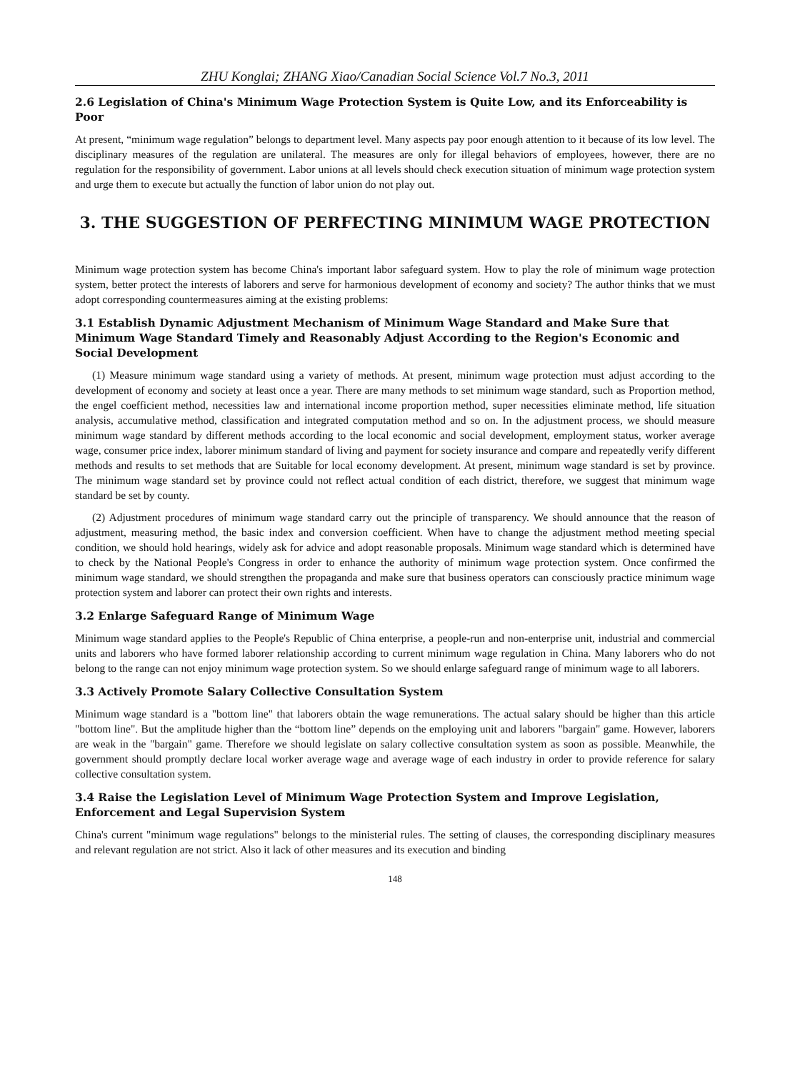ZHU Konglai; ZHANG Xiao/Canadian Social Science Vol.7 No.3, 2011
2.6 Legislation of China's Minimum Wage Protection System is Quite Low, and its Enforceability is Poor
At present, “minimum wage regulation” belongs to department level. Many aspects pay poor enough attention to it because of its low level. The disciplinary measures of the regulation are unilateral. The measures are only for illegal behaviors of employees, however, there are no regulation for the responsibility of government. Labor unions at all levels should check execution situation of minimum wage protection system and urge them to execute but actually the function of labor union do not play out.
3. THE SUGGESTION OF PERFECTING MINIMUM WAGE PROTECTION
Minimum wage protection system has become China's important labor safeguard system. How to play the role of minimum wage protection system, better protect the interests of laborers and serve for harmonious development of economy and society? The author thinks that we must adopt corresponding countermeasures aiming at the existing problems:
3.1 Establish Dynamic Adjustment Mechanism of Minimum Wage Standard and Make Sure that Minimum Wage Standard Timely and Reasonably Adjust According to the Region's Economic and Social Development
(1) Measure minimum wage standard using a variety of methods. At present, minimum wage protection must adjust according to the development of economy and society at least once a year. There are many methods to set minimum wage standard, such as Proportion method, the engel coefficient method, necessities law and international income proportion method, super necessities eliminate method, life situation analysis, accumulative method, classification and integrated computation method and so on. In the adjustment process, we should measure minimum wage standard by different methods according to the local economic and social development, employment status, worker average wage, consumer price index, laborer minimum standard of living and payment for society insurance and compare and repeatedly verify different methods and results to set methods that are Suitable for local economy development. At present, minimum wage standard is set by province. The minimum wage standard set by province could not reflect actual condition of each district, therefore, we suggest that minimum wage standard be set by county.
(2) Adjustment procedures of minimum wage standard carry out the principle of transparency. We should announce that the reason of adjustment, measuring method, the basic index and conversion coefficient. When have to change the adjustment method meeting special condition, we should hold hearings, widely ask for advice and adopt reasonable proposals. Minimum wage standard which is determined have to check by the National People's Congress in order to enhance the authority of minimum wage protection system. Once confirmed the minimum wage standard, we should strengthen the propaganda and make sure that business operators can consciously practice minimum wage protection system and laborer can protect their own rights and interests.
3.2 Enlarge Safeguard Range of Minimum Wage
Minimum wage standard applies to the People's Republic of China enterprise, a people-run and non-enterprise unit, industrial and commercial units and laborers who have formed laborer relationship according to current minimum wage regulation in China. Many laborers who do not belong to the range can not enjoy minimum wage protection system. So we should enlarge safeguard range of minimum wage to all laborers.
3.3 Actively Promote Salary Collective Consultation System
Minimum wage standard is a "bottom line" that laborers obtain the wage remunerations. The actual salary should be higher than this article "bottom line". But the amplitude higher than the “bottom line” depends on the employing unit and laborers "bargain" game. However, laborers are weak in the "bargain" game. Therefore we should legislate on salary collective consultation system as soon as possible. Meanwhile, the government should promptly declare local worker average wage and average wage of each industry in order to provide reference for salary collective consultation system.
3.4 Raise the Legislation Level of Minimum Wage Protection System and Improve Legislation, Enforcement and Legal Supervision System
China's current "minimum wage regulations" belongs to the ministerial rules. The setting of clauses, the corresponding disciplinary measures and relevant regulation are not strict. Also it lack of other measures and its execution and binding
148